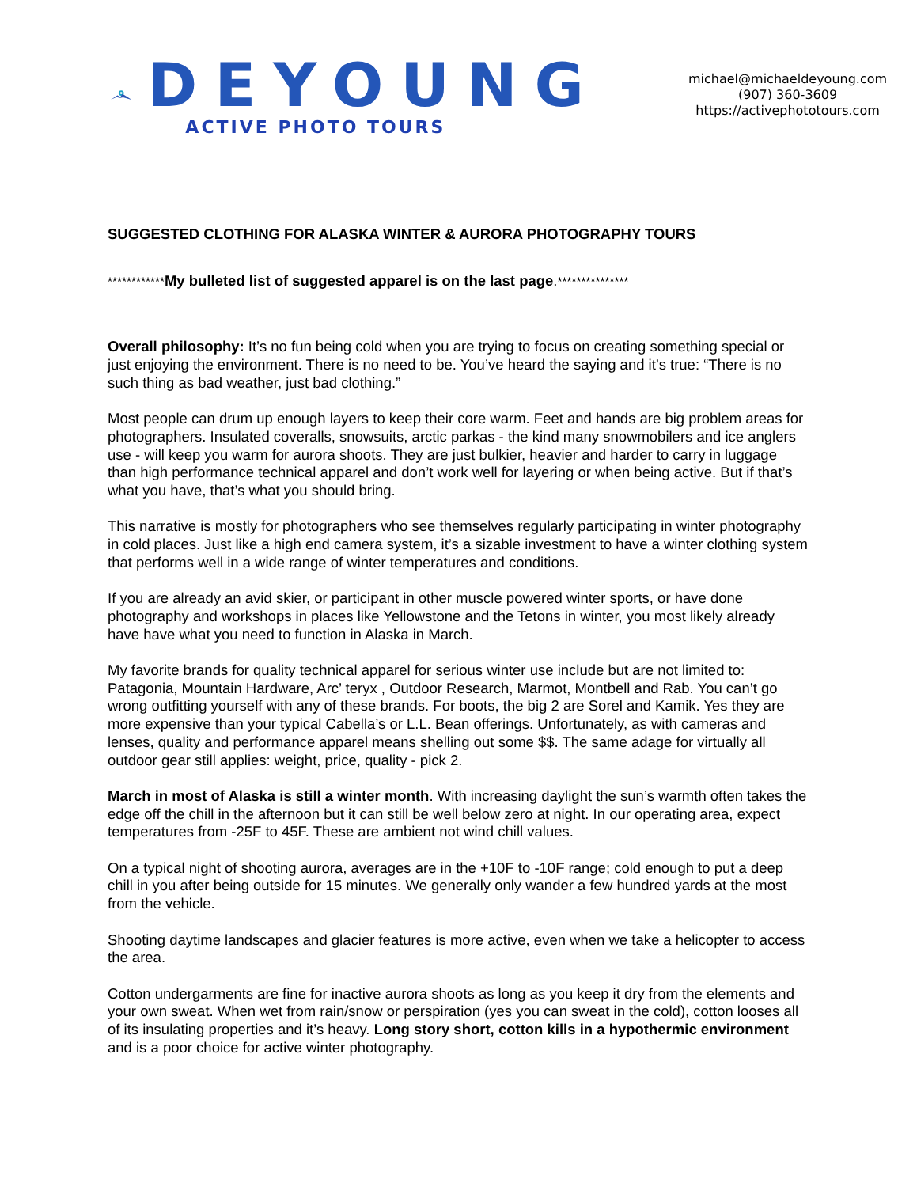DEYOUNG
ACTIVE PHOTO TOURS
michael@michaeldeyoung.com
(907) 360-3609
https://activephototours.com
SUGGESTED CLOTHING FOR ALASKA WINTER & AURORA PHOTOGRAPHY TOURS
************My bulleted list of suggested apparel is on the last page.***************
Overall philosophy: It’s no fun being cold when you are trying to focus on creating something special or just enjoying the environment. There is no need to be. You’ve heard the saying and it’s true: “There is no such thing as bad weather, just bad clothing.”
Most people can drum up enough layers to keep their core warm. Feet and hands are big problem areas for photographers. Insulated coveralls, snowsuits, arctic parkas - the kind many snowmobilers and ice anglers use - will keep you warm for aurora shoots. They are just bulkier, heavier and harder to carry in luggage than high performance technical apparel and don’t work well for layering or when being active. But if that’s what you have, that’s what you should bring.
This narrative is mostly for photographers who see themselves regularly participating in winter photography in cold places. Just like a high end camera system, it’s a sizable investment to have a winter clothing system that performs well in a wide range of winter temperatures and conditions.
If you are already an avid skier, or participant in other muscle powered winter sports, or have done photography and workshops in places like Yellowstone and the Tetons in winter, you most likely already have have what you need to function in Alaska in March.
My favorite brands for quality technical apparel for serious winter use include but are not limited to: Patagonia, Mountain Hardware, Arc’ teryx , Outdoor Research, Marmot, Montbell and Rab. You can’t go wrong outfitting yourself with any of these brands. For boots, the big 2 are Sorel and Kamik. Yes they are more expensive than your typical Cabella’s or L.L. Bean offerings. Unfortunately, as with cameras and lenses, quality and performance apparel means shelling out some $$. The same adage for virtually all outdoor gear still applies: weight, price, quality - pick 2.
March in most of Alaska is still a winter month. With increasing daylight the sun’s warmth often takes the edge off the chill in the afternoon but it can still be well below zero at night. In our operating area, expect temperatures from -25F to 45F. These are ambient not wind chill values.
On a typical night of shooting aurora, averages are in the +10F to -10F range; cold enough to put a deep chill in you after being outside for 15 minutes. We generally only wander a few hundred yards at the most from the vehicle.
Shooting daytime landscapes and glacier features is more active, even when we take a helicopter to access the area.
Cotton undergarments are fine for inactive aurora shoots as long as you keep it dry from the elements and your own sweat. When wet from rain/snow or perspiration (yes you can sweat in the cold), cotton looses all of its insulating properties and it’s heavy. Long story short, cotton kills in a hypothermic environment and is a poor choice for active winter photography.